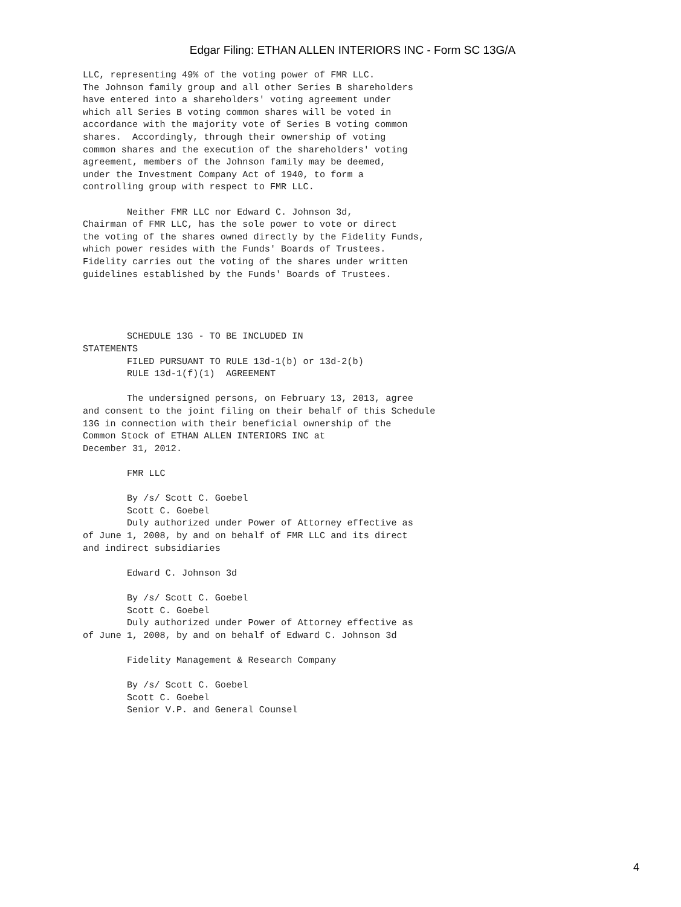Edgar Filing: ETHAN ALLEN INTERIORS INC - Form SC 13G/A
LLC, representing 49% of the voting power of FMR LLC.
The Johnson family group and all other Series B shareholders
have entered into a shareholders' voting agreement under
which all Series B voting common shares will be voted in
accordance with the majority vote of Series B voting common
shares.  Accordingly, through their ownership of voting
common shares and the execution of the shareholders' voting
agreement, members of the Johnson family may be deemed,
under the Investment Company Act of 1940, to form a
controlling group with respect to FMR LLC.

        Neither FMR LLC nor Edward C. Johnson 3d,
Chairman of FMR LLC, has the sole power to vote or direct
the voting of the shares owned directly by the Fidelity Funds,
which power resides with the Funds' Boards of Trustees.
Fidelity carries out the voting of the shares under written
guidelines established by the Funds' Boards of Trustees.




        SCHEDULE 13G - TO BE INCLUDED IN
STATEMENTS
        FILED PURSUANT TO RULE 13d-1(b) or 13d-2(b)
        RULE 13d-1(f)(1)  AGREEMENT

        The undersigned persons, on February 13, 2013, agree
and consent to the joint filing on their behalf of this Schedule
13G in connection with their beneficial ownership of the
Common Stock of ETHAN ALLEN INTERIORS INC at
December 31, 2012.

        FMR LLC

        By /s/ Scott C. Goebel
        Scott C. Goebel
        Duly authorized under Power of Attorney effective as
of June 1, 2008, by and on behalf of FMR LLC and its direct
and indirect subsidiaries

        Edward C. Johnson 3d

        By /s/ Scott C. Goebel
        Scott C. Goebel
        Duly authorized under Power of Attorney effective as
of June 1, 2008, by and on behalf of Edward C. Johnson 3d

        Fidelity Management & Research Company

        By /s/ Scott C. Goebel
        Scott C. Goebel
        Senior V.P. and General Counsel
4